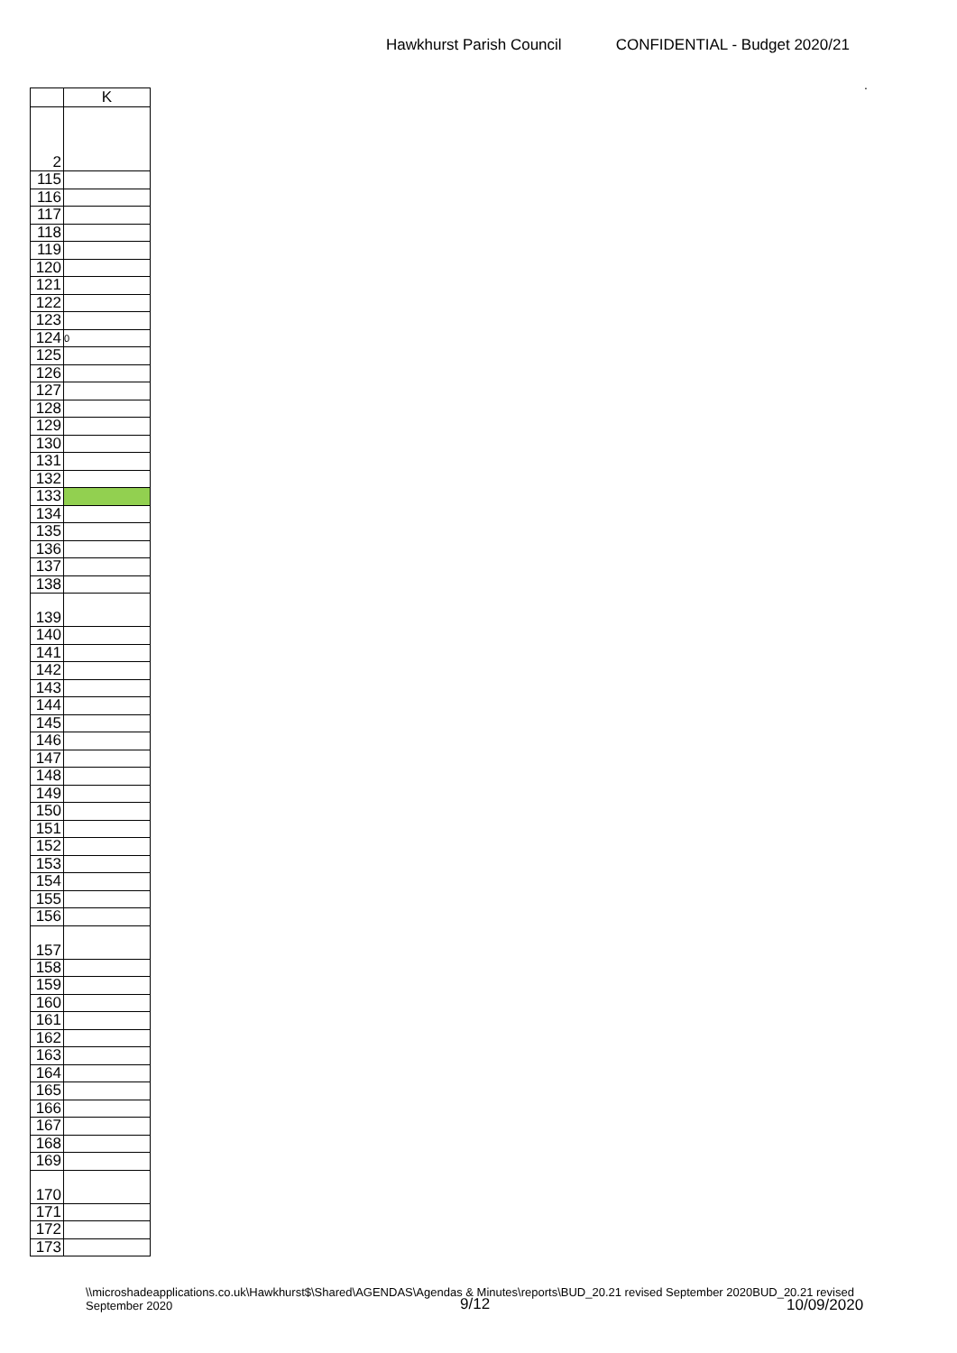Hawkhurst Parish Council CONFIDENTIAL - Budget 2020/21
.
| | K |
| --- | --- |
| 2 | |
| 115 | |
| 116 | |
| 117 | |
| 118 | |
| 119 | |
| 120 | |
| 121 | |
| 122 | |
| 123 | |
| 124 | 0 |
| 125 | |
| 126 | |
| 127 | |
| 128 | |
| 129 | |
| 130 | |
| 131 | |
| 132 | |
| 133 | |
| 134 | |
| 135 | |
| 136 | |
| 137 | |
| 138 | |
| 139 | |
| 140 | |
| 141 | |
| 142 | |
| 143 | |
| 144 | |
| 145 | |
| 146 | |
| 147 | |
| 148 | |
| 149 | |
| 150 | |
| 151 | |
| 152 | |
| 153 | |
| 154 | |
| 155 | |
| 156 | |
| 157 | |
| 158 | |
| 159 | |
| 160 | |
| 161 | |
| 162 | |
| 163 | |
| 164 | |
| 165 | |
| 166 | |
| 167 | |
| 168 | |
| 169 | |
| 170 | |
| 171 | |
| 172 | |
| 173 | |
\\microshadeapplications.co.uk\Hawkhurst$\Shared\AGENDAS\Agendas & Minutes\reports\BUD_20.21 revised September 2020BUD_20.21 revised September 2020
9/12 10/09/2020